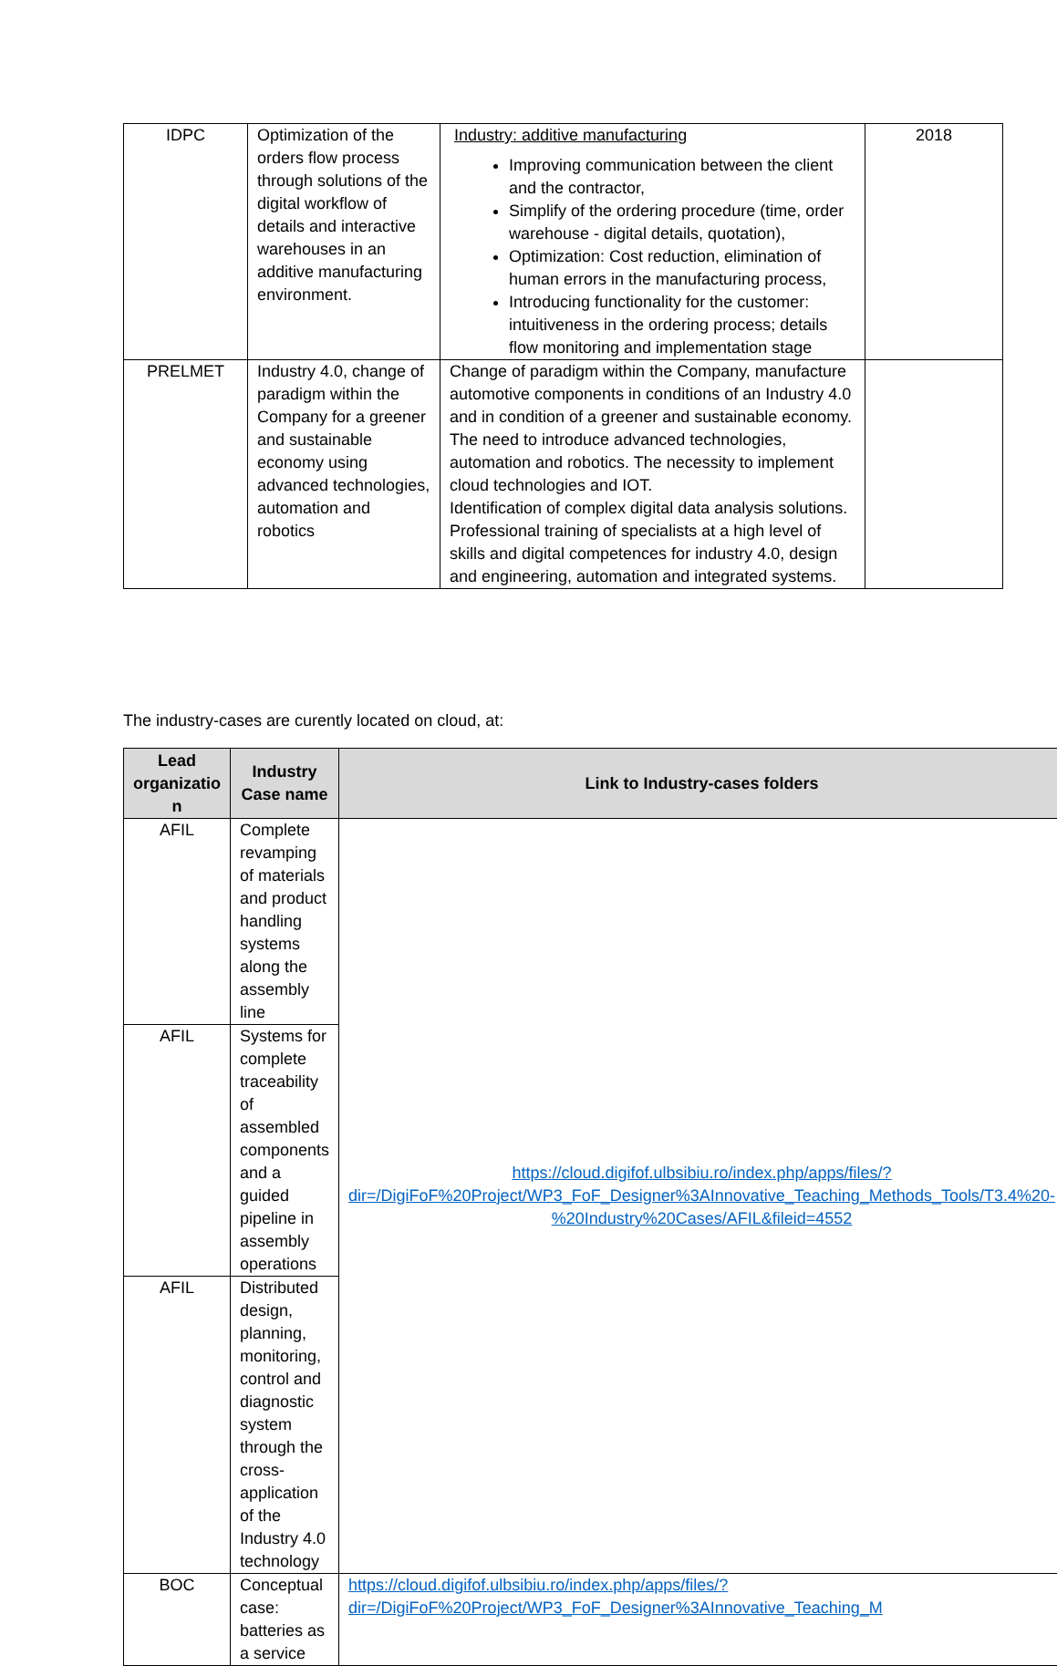| IDPC | Optimization of the orders flow process through solutions of the digital workflow of details and interactive warehouses in an additive manufacturing environment. | Industry: additive manufacturing Improving communication between the client and the contractor, Simplify of the ordering procedure (time, order warehouse - digital details, quotation), Optimization: Cost reduction, elimination of human errors in the manufacturing process, Introducing functionality for the customer: intuitiveness in the ordering process; details flow monitoring and implementation stage | 2018 |
| PRELMET | Industry 4.0, change of paradigm within the Company for a greener and sustainable economy using advanced technologies, automation and robotics | Change of paradigm within the Company, manufacture automotive components in conditions of an Industry 4.0 and in condition of a greener and sustainable economy. The need to introduce advanced technologies, automation and robotics. The necessity to implement cloud technologies and IOT. Identification of complex digital data analysis solutions. Professional training of specialists at a high level of skills and digital competences for industry 4.0, design and engineering, automation and integrated systems. | |
The industry-cases are curently located on cloud, at:
| Lead organizatio n | Industry Case name | Link to Industry-cases folders |
| --- | --- | --- |
| AFIL | Complete revamping of materials and product handling systems along the assembly line | https://cloud.digifof.ulbsibiu.ro/index.php/apps/files/?dir=/DigiFoF%20Project/WP3_FoF_Designer%3AInnovative_Teaching_Methods_Tools/T3.4%20-%20Industry%20Cases/AFIL&fileid=4552 |
| AFIL | Systems for complete traceability of assembled components and a guided pipeline in assembly operations | |
| AFIL | Distributed design, planning, monitoring, control and diagnostic system through the cross-application of the Industry 4.0 technology | |
| BOC | Conceptual case: batteries as a service | https://cloud.digifof.ulbsibiu.ro/index.php/apps/files/?dir=/DigiFoF%20Project/WP3_FoF_Designer%3AInnovative_Teaching_M |